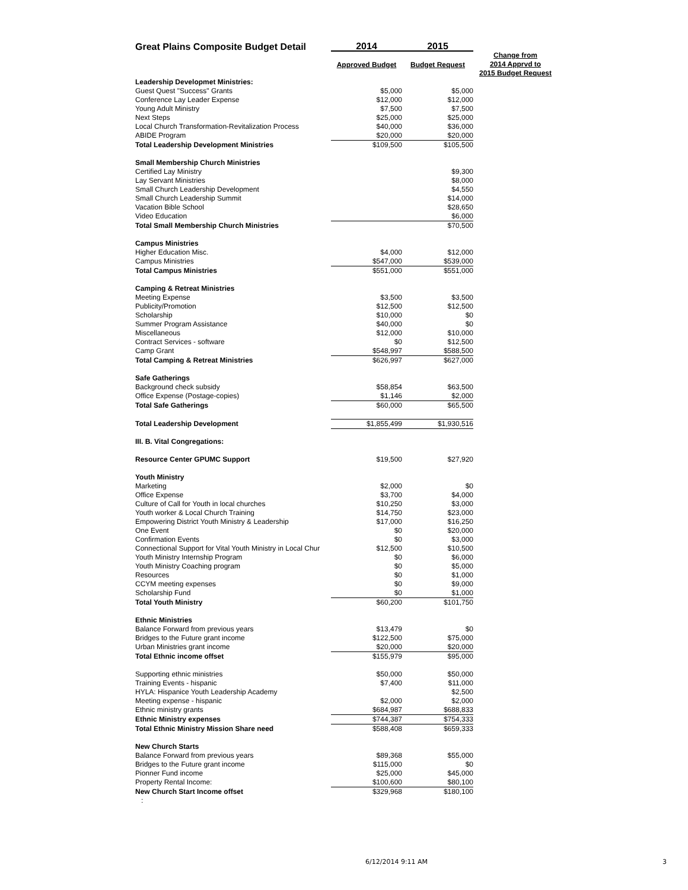| Great Plains Composite Budget Detail | 2014 | 2015 | |
| | Approved Budget | Budget Request | Change from 2014 Apprvd to 2015 Budget Request |
| Leadership Developmet Ministries: | | | |
| Guest Quest "Success" Grants | $5,000 | $5,000 | |
| Conference Lay Leader Expense | $12,000 | $12,000 | |
| Young Adult Ministry | $7,500 | $7,500 | |
| Next Steps | $25,000 | $25,000 | |
| Local Church Transformation-Revitalization Process | $40,000 | $36,000 | |
| ABIDE Program | $20,000 | $20,000 | |
| Total Leadership Development Ministries | $109,500 | $105,500 | |
| Small Membership Church Ministries | | | |
| Certified Lay Ministry | | $9,300 | |
| Lay Servant Ministries | | $8,000 | |
| Small Church Leadership Development | | $4,550 | |
| Small Church Leadership Summit | | $14,000 | |
| Vacation Bible School | | $28,650 | |
| Video Education | | $6,000 | |
| Total Small Membership Church Ministries | | $70,500 | |
| Campus Ministries | | | |
| Higher Education Misc. | $4,000 | $12,000 | |
| Campus Ministries | $547,000 | $539,000 | |
| Total Campus Ministries | $551,000 | $551,000 | |
| Camping & Retreat Ministries | | | |
| Meeting Expense | $3,500 | $3,500 | |
| Publicity/Promotion | $12,500 | $12,500 | |
| Scholarship | $10,000 | $0 | |
| Summer Program Assistance | $40,000 | $0 | |
| Miscellaneous | $12,000 | $10,000 | |
| Contract Services - software | $0 | $12,500 | |
| Camp Grant | $548,997 | $588,500 | |
| Total Camping & Retreat Ministries | $626,997 | $627,000 | |
| Safe Gatherings | | | |
| Background check subsidy | $58,854 | $63,500 | |
| Office Expense (Postage-copies) | $1,146 | $2,000 | |
| Total Safe Gatherings | $60,000 | $65,500 | |
| Total Leadership Development | $1,855,499 | $1,930,516 | |
| III. B. Vital Congregations: | | | |
| Resource Center GPUMC Support | $19,500 | $27,920 | |
| Youth Ministry | | | |
| Marketing | $2,000 | $0 | |
| Office Expense | $3,700 | $4,000 | |
| Culture of Call for Youth in local churches | $10,250 | $3,000 | |
| Youth worker & Local Church Training | $14,750 | $23,000 | |
| Empowering District Youth Ministry & Leadership | $17,000 | $16,250 | |
| One Event | $0 | $20,000 | |
| Confirmation Events | $0 | $3,000 | |
| Connectional Support for Vital Youth Ministry in Local Chur | $12,500 | $10,500 | |
| Youth Ministry Internship Program | $0 | $6,000 | |
| Youth Ministry Coaching program | $0 | $5,000 | |
| Resources | $0 | $1,000 | |
| CCYM meeting expenses | $0 | $9,000 | |
| Scholarship Fund | $0 | $1,000 | |
| Total Youth Ministry | $60,200 | $101,750 | |
| Ethnic Ministries | | | |
| Balance Forward from previous years | $13,479 | $0 | |
| Bridges to the Future grant income | $122,500 | $75,000 | |
| Urban Ministries grant income | $20,000 | $20,000 | |
| Total Ethnic income offset | $155,979 | $95,000 | |
| Supporting ethnic ministries | $50,000 | $50,000 | |
| Training Events - hispanic | $7,400 | $11,000 | |
| HYLA: Hispanice Youth Leadership Academy | | $2,500 | |
| Meeting expense - hispanic | $2,000 | $2,000 | |
| Ethnic ministry grants | $684,987 | $688,833 | |
| Ethnic Ministry expenses | $744,387 | $754,333 | |
| Total Ethnic Ministry Mission Share need | $588,408 | $659,333 | |
| New Church Starts | | | |
| Balance Forward from previous years | $89,368 | $55,000 | |
| Bridges to the Future grant income | $115,000 | $0 | |
| Pionner Fund income | $25,000 | $45,000 | |
| Property Rental Income: | $100,600 | $80,100 | |
| New Church Start Income offset | $329,968 | $180,100 | |
| : | | | |
6/12/2014 9:11 AM 3